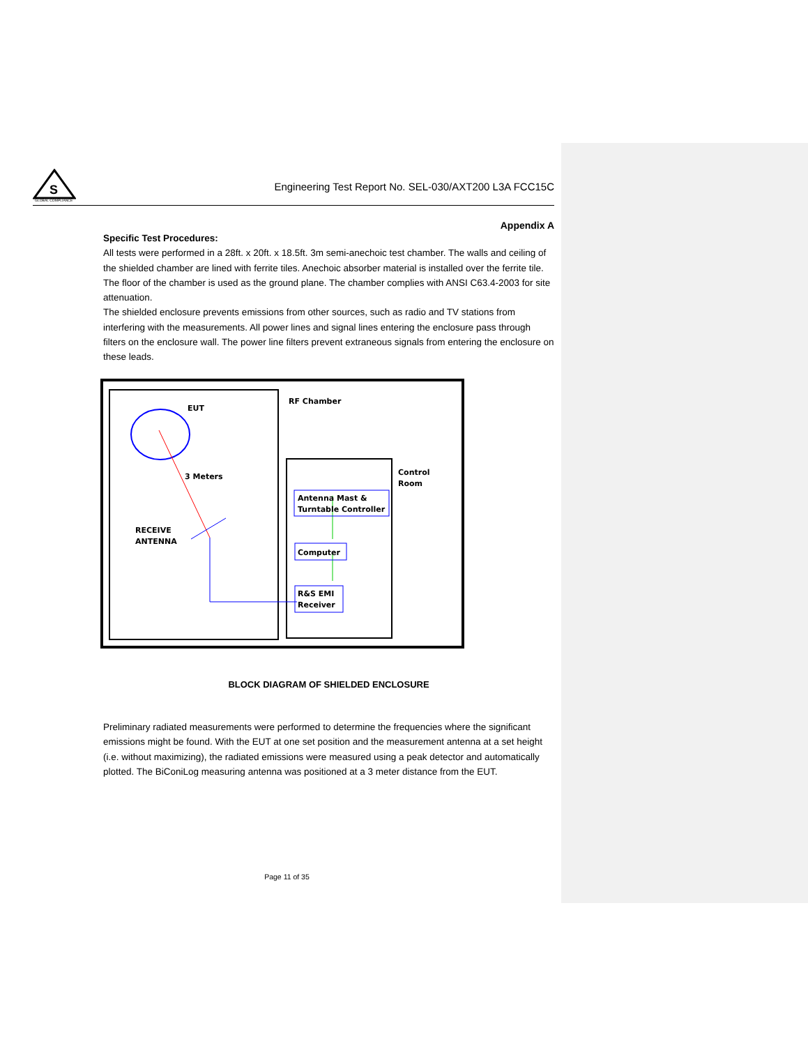S
GLOBAL COMPLIANCE
Engineering Test Report No. SEL-030/AXT200 L3A FCC15C
Appendix A
Specific Test Procedures:
All tests were performed in a 28ft. x 20ft. x 18.5ft. 3m semi-anechoic test chamber. The walls and ceiling of the shielded chamber are lined with ferrite tiles. Anechoic absorber material is installed over the ferrite tile. The floor of the chamber is used as the ground plane. The chamber complies with ANSI C63.4-2003 for site attenuation.
The shielded enclosure prevents emissions from other sources, such as radio and TV stations from interfering with the measurements. All power lines and signal lines entering the enclosure pass through filters on the enclosure wall. The power line filters prevent extraneous signals from entering the enclosure on these leads.
EUT
RF Chamber
3 Meters
RECEIVE
ANTENNA
Control
Room
Antenna Mast &
Turntable Controller
Computer
R&S EMI
Receiver
BLOCK DIAGRAM OF SHIELDED ENCLOSURE
Preliminary radiated measurements were performed to determine the frequencies where the significant emissions might be found. With the EUT at one set position and the measurement antenna at a set height (i.e. without maximizing), the radiated emissions were measured using a peak detector and automatically plotted. The BiConiLog measuring antenna was positioned at a 3 meter distance from the EUT.
Page 11 of 35